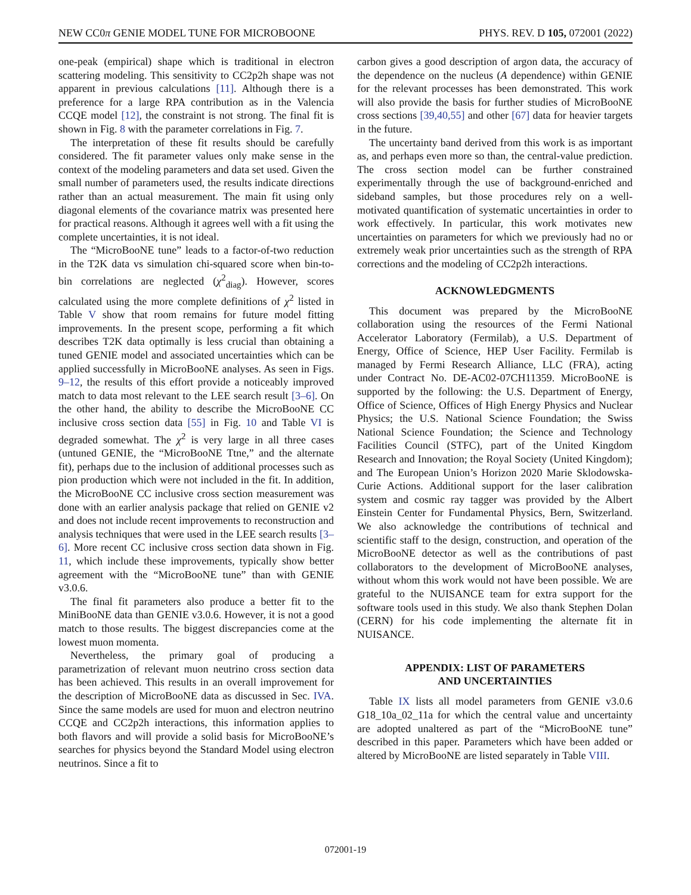NEW CC0π GENIE MODEL TUNE FOR MICROBOONE PHYS. REV. D 105, 072001 (2022)
one-peak (empirical) shape which is traditional in electron scattering modeling. This sensitivity to CC2p2h shape was not apparent in previous calculations [11]. Although there is a preference for a large RPA contribution as in the Valencia CCQE model [12], the constraint is not strong. The final fit is shown in Fig. 8 with the parameter correlations in Fig. 7.
The interpretation of these fit results should be carefully considered. The fit parameter values only make sense in the context of the modeling parameters and data set used. Given the small number of parameters used, the results indicate directions rather than an actual measurement. The main fit using only diagonal elements of the covariance matrix was presented here for practical reasons. Although it agrees well with a fit using the complete uncertainties, it is not ideal.
The “MicroBooNE tune” leads to a factor-of-two reduction in the T2K data vs simulation chi-squared score when bin-to-bin correlations are neglected (χ<sup>2</sup><sub>diag</sub>). However, scores calculated using the more complete definitions of χ<sup>2</sup> listed in Table V show that room remains for future model fitting improvements. In the present scope, performing a fit which describes T2K data optimally is less crucial than obtaining a tuned GENIE model and associated uncertainties which can be applied successfully in MicroBooNE analyses. As seen in Figs. 9–12, the results of this effort provide a noticeably improved match to data most relevant to the LEE search result [3–6]. On the other hand, the ability to describe the MicroBooNE CC inclusive cross section data [55] in Fig. 10 and Table VI is degraded somewhat. The χ<sup>2</sup> is very large in all three cases (untuned GENIE, the “MicroBooNE Ttne,” and the alternate fit), perhaps due to the inclusion of additional processes such as pion production which were not included in the fit. In addition, the MicroBooNE CC inclusive cross section measurement was done with an earlier analysis package that relied on GENIE v2 and does not include recent improvements to reconstruction and analysis techniques that were used in the LEE search results [3–6]. More recent CC inclusive cross section data shown in Fig. 11, which include these improvements, typically show better agreement with the “MicroBooNE tune” than with GENIE v3.0.6.
The final fit parameters also produce a better fit to the MiniBooNE data than GENIE v3.0.6. However, it is not a good match to those results. The biggest discrepancies come at the lowest muon momenta.
Nevertheless, the primary goal of producing a parametrization of relevant muon neutrino cross section data has been achieved. This results in an overall improvement for the description of MicroBooNE data as discussed in Sec. IVA. Since the same models are used for muon and electron neutrino CCQE and CC2p2h interactions, this information applies to both flavors and will provide a solid basis for MicroBooNE’s searches for physics beyond the Standard Model using electron neutrinos. Since a fit to
carbon gives a good description of argon data, the accuracy of the dependence on the nucleus (A dependence) within GENIE for the relevant processes has been demonstrated. This work will also provide the basis for further studies of MicroBooNE cross sections [39,40,55] and other [67] data for heavier targets in the future.
The uncertainty band derived from this work is as important as, and perhaps even more so than, the central-value prediction. The cross section model can be further constrained experimentally through the use of background-enriched and sideband samples, but those procedures rely on a well-motivated quantification of systematic uncertainties in order to work effectively. In particular, this work motivates new uncertainties on parameters for which we previously had no or extremely weak prior uncertainties such as the strength of RPA corrections and the modeling of CC2p2h interactions.
ACKNOWLEDGMENTS
This document was prepared by the MicroBooNE collaboration using the resources of the Fermi National Accelerator Laboratory (Fermilab), a U.S. Department of Energy, Office of Science, HEP User Facility. Fermilab is managed by Fermi Research Alliance, LLC (FRA), acting under Contract No. DE-AC02-07CH11359. MicroBooNE is supported by the following: the U.S. Department of Energy, Office of Science, Offices of High Energy Physics and Nuclear Physics; the U.S. National Science Foundation; the Swiss National Science Foundation; the Science and Technology Facilities Council (STFC), part of the United Kingdom Research and Innovation; the Royal Society (United Kingdom); and The European Union’s Horizon 2020 Marie Sklodowska-Curie Actions. Additional support for the laser calibration system and cosmic ray tagger was provided by the Albert Einstein Center for Fundamental Physics, Bern, Switzerland. We also acknowledge the contributions of technical and scientific staff to the design, construction, and operation of the MicroBooNE detector as well as the contributions of past collaborators to the development of MicroBooNE analyses, without whom this work would not have been possible. We are grateful to the NUISANCE team for extra support for the software tools used in this study. We also thank Stephen Dolan (CERN) for his code implementing the alternate fit in NUISANCE.
APPENDIX: LIST OF PARAMETERS
AND UNCERTAINTIES
Table IX lists all model parameters from GENIE v3.0.6 G18_10a_02_11a for which the central value and uncertainty are adopted unaltered as part of the “MicroBooNE tune” described in this paper. Parameters which have been added or altered by MicroBooNE are listed separately in Table VIII.
072001-19